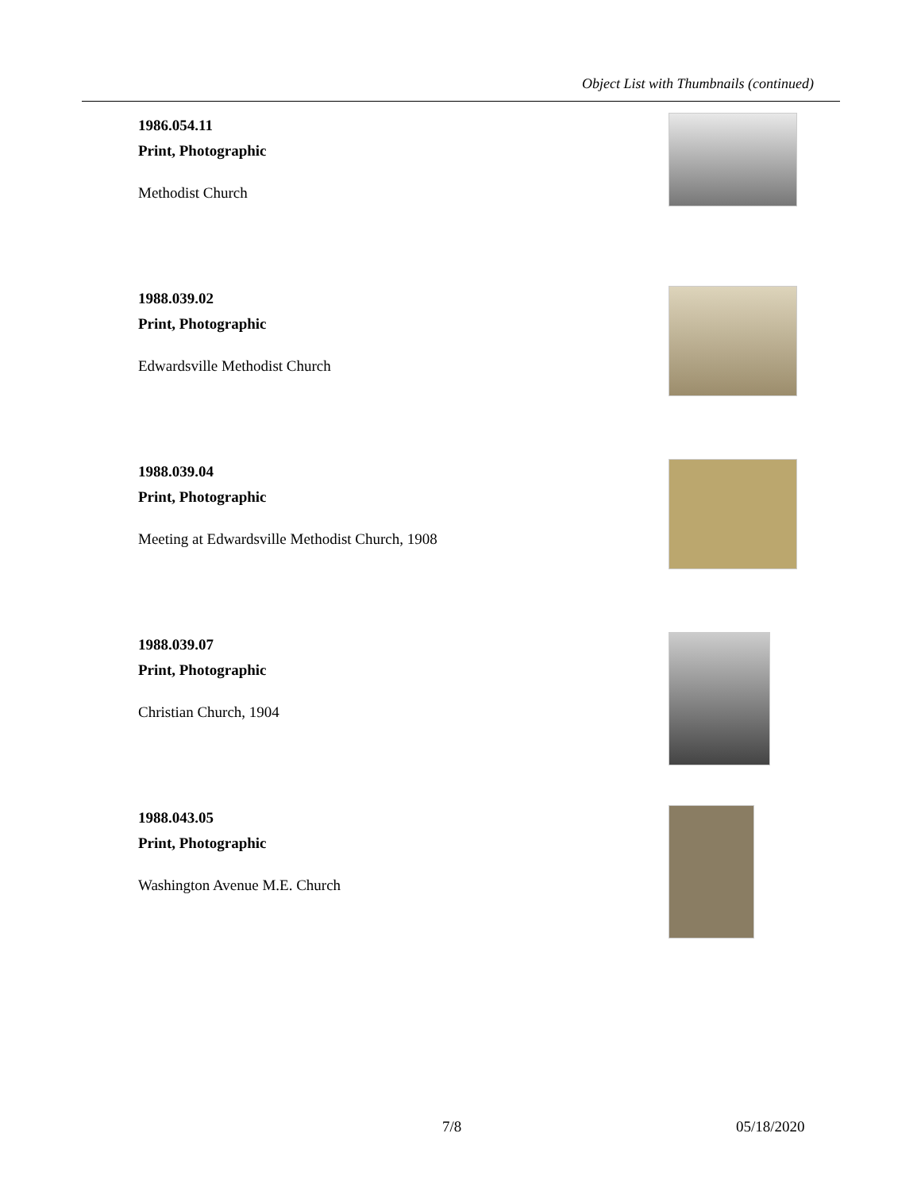Object List with Thumbnails (continued)
1986.054.11
Print, Photographic
Methodist Church
1988.039.02
Print, Photographic
Edwardsville Methodist Church
1988.039.04
Print, Photographic
Meeting at Edwardsville Methodist Church, 1908
1988.039.07
Print, Photographic
Christian Church, 1904
1988.043.05
Print, Photographic
Washington Avenue M.E. Church
7/8 05/18/2020